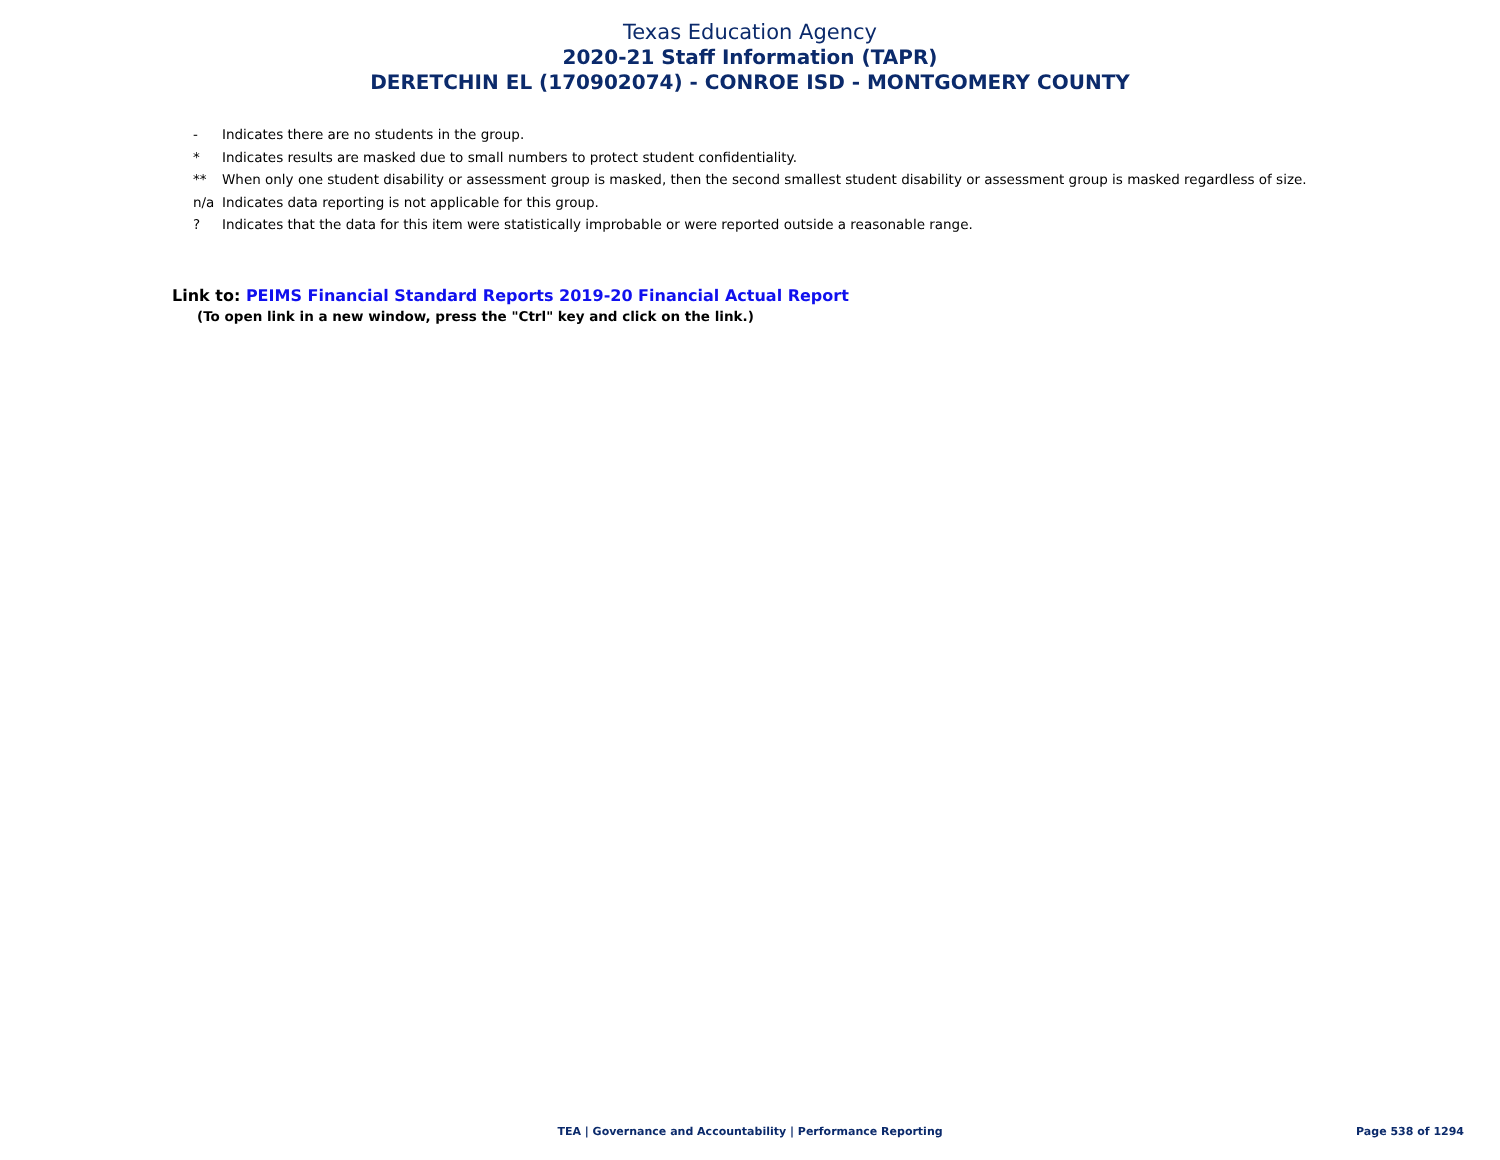Texas Education Agency
2020-21 Staff Information (TAPR)
DERETCHIN EL (170902074) - CONROE ISD - MONTGOMERY COUNTY
- Indicates there are no students in the group.
* Indicates results are masked due to small numbers to protect student confidentiality.
** When only one student disability or assessment group is masked, then the second smallest student disability or assessment group is masked regardless of size.
n/a Indicates data reporting is not applicable for this group.
? Indicates that the data for this item were statistically improbable or were reported outside a reasonable range.
Link to: PEIMS Financial Standard Reports 2019-20 Financial Actual Report
(To open link in a new window, press the "Ctrl" key and click on the link.)
TEA | Governance and Accountability | Performance Reporting
Page 538 of 1294